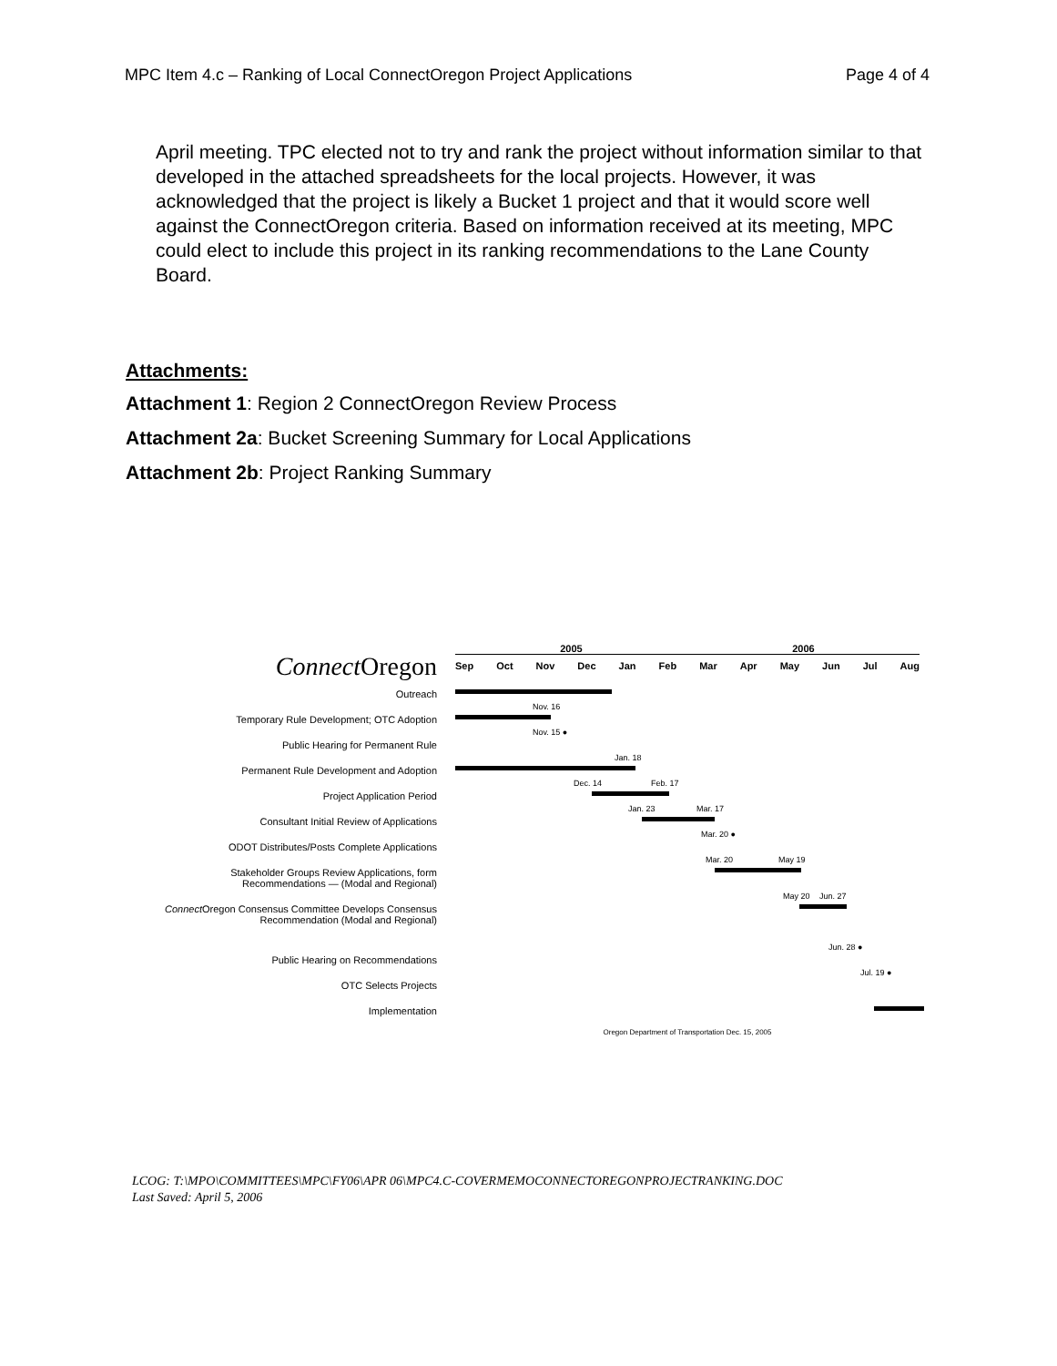MPC Item 4.c – Ranking of Local ConnectOregon Project Applications Page 4 of 4
April meeting. TPC elected not to try and rank the project without information similar to that developed in the attached spreadsheets for the local projects. However, it was acknowledged that the project is likely a Bucket 1 project and that it would score well against the ConnectOregon criteria. Based on information received at its meeting, MPC could elect to include this project in its ranking recommendations to the Lane County Board.
Attachments:
Attachment 1: Region 2 ConnectOregon Review Process
Attachment 2a: Bucket Screening Summary for Local Applications
Attachment 2b: Project Ranking Summary
Connect Oregon
Outreach
Temporary Rule Development; OTC Adoption
Public Hearing for Permanent Rule
Permanent Rule Development and Adoption
Project Application Period
Consultant Initial Review of Applications
ODOT Distributes/Posts Complete Applications
Stakeholder Groups Review Applications, form Recommendations — (Modal and Regional)
Connect Oregon Consensus Committee Develops Consensus Recommendation (Modal and Regional)
Public Hearing on Recommendations
OTC Selects Projects
Implementation
2005 2006
Sep Oct Nov Dec Jan Feb Mar Apr May Jun Jul Aug
Nov. 16 Nov. 15 ● Jan. 18
Dec. 14 Feb. 17
Jan. 23 Mar. 17 Mar. 20 ● Mar. 20 May 19 May 20 Jun. 27 Jun. 28 ● Jul. 19 ●
Oregon Department of Transportation Dec. 15, 2005
LCOG: T:\MPO\COMMITTEES\MPC\FY06\APR 06\MPC4.C-COVERMEMOCONNECTOREGONPROJECTRANKING.DOC
Last Saved: April 5, 2006